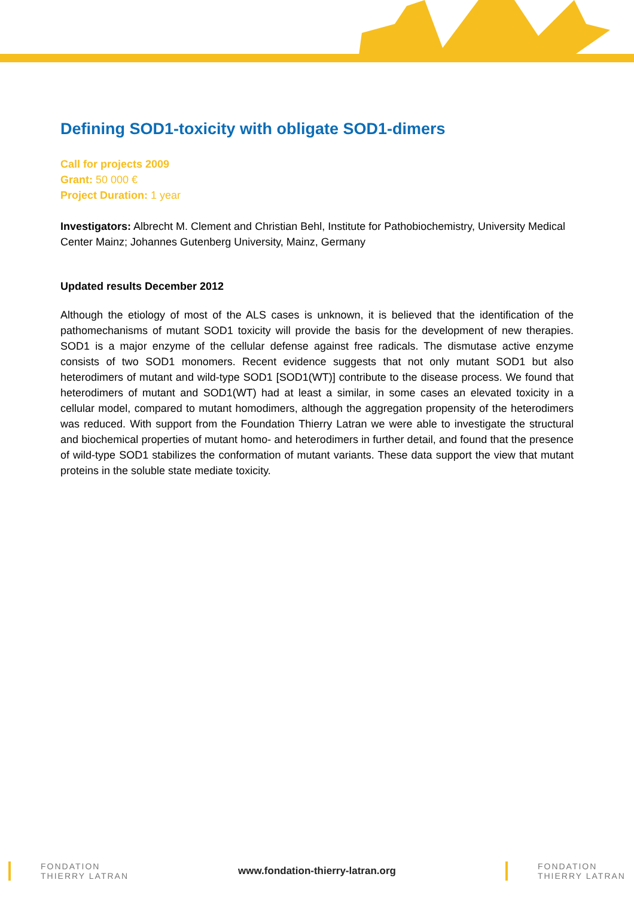Defining SOD1-toxicity with obligate SOD1-dimers
Call for projects 2009
Grant: 50 000 €
Project Duration: 1 year
Investigators: Albrecht M. Clement and Christian Behl, Institute for Pathobiochemistry, University Medical Center Mainz; Johannes Gutenberg University, Mainz, Germany
Updated results December 2012
Although the etiology of most of the ALS cases is unknown, it is believed that the identification of the pathomechanisms of mutant SOD1 toxicity will provide the basis for the development of new therapies. SOD1 is a major enzyme of the cellular defense against free radicals. The dismutase active enzyme consists of two SOD1 monomers. Recent evidence suggests that not only mutant SOD1 but also heterodimers of mutant and wild-type SOD1 [SOD1(WT)] contribute to the disease process. We found that heterodimers of mutant and SOD1(WT) had at least a similar, in some cases an elevated toxicity in a cellular model, compared to mutant homodimers, although the aggregation propensity of the heterodimers was reduced. With support from the Foundation Thierry Latran we were able to investigate the structural and biochemical properties of mutant homo- and heterodimers in further detail, and found that the presence of wild-type SOD1 stabilizes the conformation of mutant variants. These data support the view that mutant proteins in the soluble state mediate toxicity.
FONDATION
THIERRY LATRAN
www.fondation-thierry-latran.org
FONDATION
THIERRY LATRAN